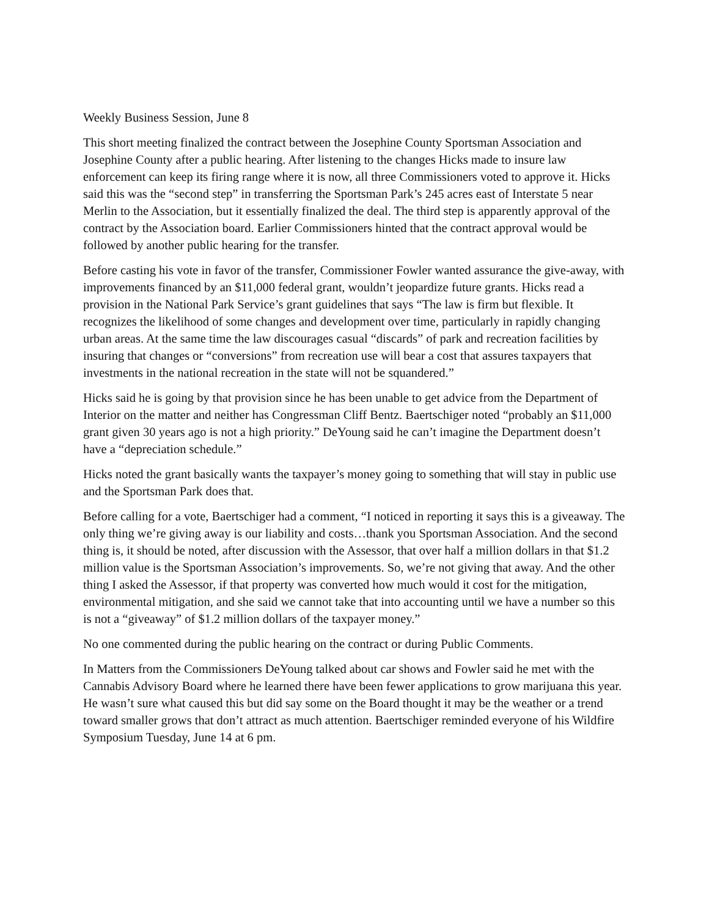Weekly Business Session, June 8
This short meeting finalized the contract between the Josephine County Sportsman Association and Josephine County after a public hearing. After listening to the changes Hicks made to insure law enforcement can keep its firing range where it is now, all three Commissioners voted to approve it. Hicks said this was the “second step” in transferring the Sportsman Park’s 245 acres east of Interstate 5 near Merlin to the Association, but it essentially finalized the deal. The third step is apparently approval of the contract by the Association board. Earlier Commissioners hinted that the contract approval would be followed by another public hearing for the transfer.
Before casting his vote in favor of the transfer, Commissioner Fowler wanted assurance the give-away, with improvements financed by an $11,000 federal grant, wouldn’t jeopardize future grants. Hicks read a provision in the National Park Service’s grant guidelines that says “The law is firm but flexible. It recognizes the likelihood of some changes and development over time, particularly in rapidly changing urban areas. At the same time the law discourages casual “discards” of park and recreation facilities by insuring that changes or “conversions” from recreation use will bear a cost that assures taxpayers that investments in the national recreation in the state will not be squandered.”
Hicks said he is going by that provision since he has been unable to get advice from the Department of Interior on the matter and neither has Congressman Cliff Bentz. Baertschiger noted “probably an $11,000 grant given 30 years ago is not a high priority.” DeYoung said he can’t imagine the Department doesn’t have a “depreciation schedule.”
Hicks noted the grant basically wants the taxpayer’s money going to something that will stay in public use and the Sportsman Park does that.
Before calling for a vote, Baertschiger had a comment, “I noticed in reporting it says this is a giveaway. The only thing we’re giving away is our liability and costs…thank you Sportsman Association. And the second thing is, it should be noted, after discussion with the Assessor, that over half a million dollars in that $1.2 million value is the Sportsman Association’s improvements. So, we’re not giving that away. And the other thing I asked the Assessor, if that property was converted how much would it cost for the mitigation, environmental mitigation, and she said we cannot take that into accounting until we have a number so this is not a “giveaway” of $1.2 million dollars of the taxpayer money.”
No one commented during the public hearing on the contract or during Public Comments.
In Matters from the Commissioners DeYoung talked about car shows and Fowler said he met with the Cannabis Advisory Board where he learned there have been fewer applications to grow marijuana this year. He wasn’t sure what caused this but did say some on the Board thought it may be the weather or a trend toward smaller grows that don’t attract as much attention. Baertschiger reminded everyone of his Wildfire Symposium Tuesday, June 14 at 6 pm.